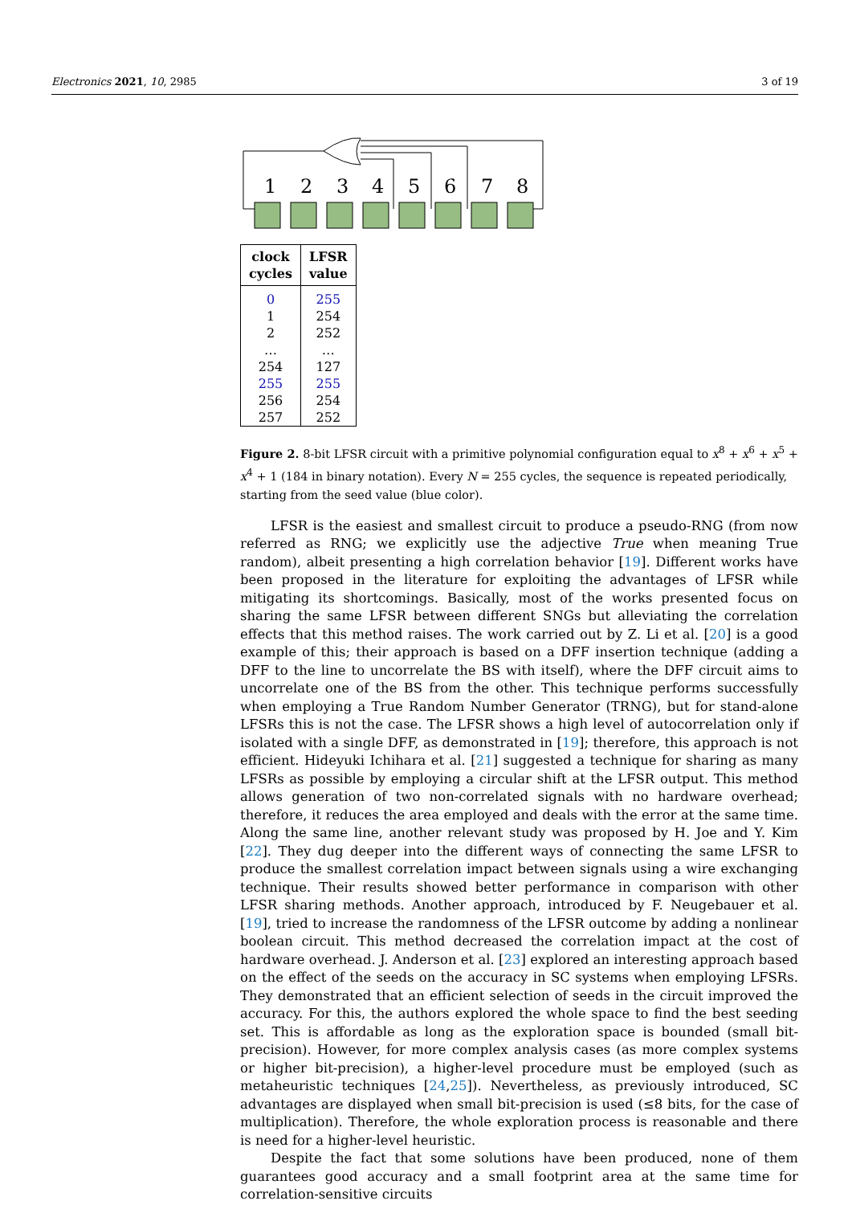Electronics 2021, 10, 2985 3 of 19
1
2
3
4
5
6
7
8
| clock cycles | LFSR value |
| --- | --- |
| 0 | 255 |
| 1 | 254 |
| 2 | 252 |
| … | … |
| 254 | 127 |
| 255 | 255 |
| 256 | 254 |
| 257 | 252 |
Figure 2. 8-bit LFSR circuit with a primitive polynomial configuration equal to x<sup>8</sup> + x<sup>6</sup> + x<sup>5</sup> + x<sup>4</sup> + 1 (184 in binary notation). Every N = 255 cycles, the sequence is repeated periodically, starting from the seed value (blue color).
LFSR is the easiest and smallest circuit to produce a pseudo-RNG (from now referred as RNG; we explicitly use the adjective True when meaning True random), albeit presenting a high correlation behavior [19]. Different works have been proposed in the literature for exploiting the advantages of LFSR while mitigating its shortcomings. Basically, most of the works presented focus on sharing the same LFSR between different SNGs but alleviating the correlation effects that this method raises. The work carried out by Z. Li et al. [20] is a good example of this; their approach is based on a DFF insertion technique (adding a DFF to the line to uncorrelate the BS with itself), where the DFF circuit aims to uncorrelate one of the BS from the other. This technique performs successfully when employing a True Random Number Generator (TRNG), but for stand-alone LFSRs this is not the case. The LFSR shows a high level of autocorrelation only if isolated with a single DFF, as demonstrated in [19]; therefore, this approach is not efficient. Hideyuki Ichihara et al. [21] suggested a technique for sharing as many LFSRs as possible by employing a circular shift at the LFSR output. This method allows generation of two non-correlated signals with no hardware overhead; therefore, it reduces the area employed and deals with the error at the same time. Along the same line, another relevant study was proposed by H. Joe and Y. Kim [22]. They dug deeper into the different ways of connecting the same LFSR to produce the smallest correlation impact between signals using a wire exchanging technique. Their results showed better performance in comparison with other LFSR sharing methods. Another approach, introduced by F. Neugebauer et al. [19], tried to increase the randomness of the LFSR outcome by adding a nonlinear boolean circuit. This method decreased the correlation impact at the cost of hardware overhead. J. Anderson et al. [23] explored an interesting approach based on the effect of the seeds on the accuracy in SC systems when employing LFSRs. They demonstrated that an efficient selection of seeds in the circuit improved the accuracy. For this, the authors explored the whole space to find the best seeding set. This is affordable as long as the exploration space is bounded (small bit-precision). However, for more complex analysis cases (as more complex systems or higher bit-precision), a higher-level procedure must be employed (such as metaheuristic techniques [24,25]). Nevertheless, as previously introduced, SC advantages are displayed when small bit-precision is used (≤8 bits, for the case of multiplication). Therefore, the whole exploration process is reasonable and there is need for a higher-level heuristic.
Despite the fact that some solutions have been produced, none of them guarantees good accuracy and a small footprint area at the same time for correlation-sensitive circuits